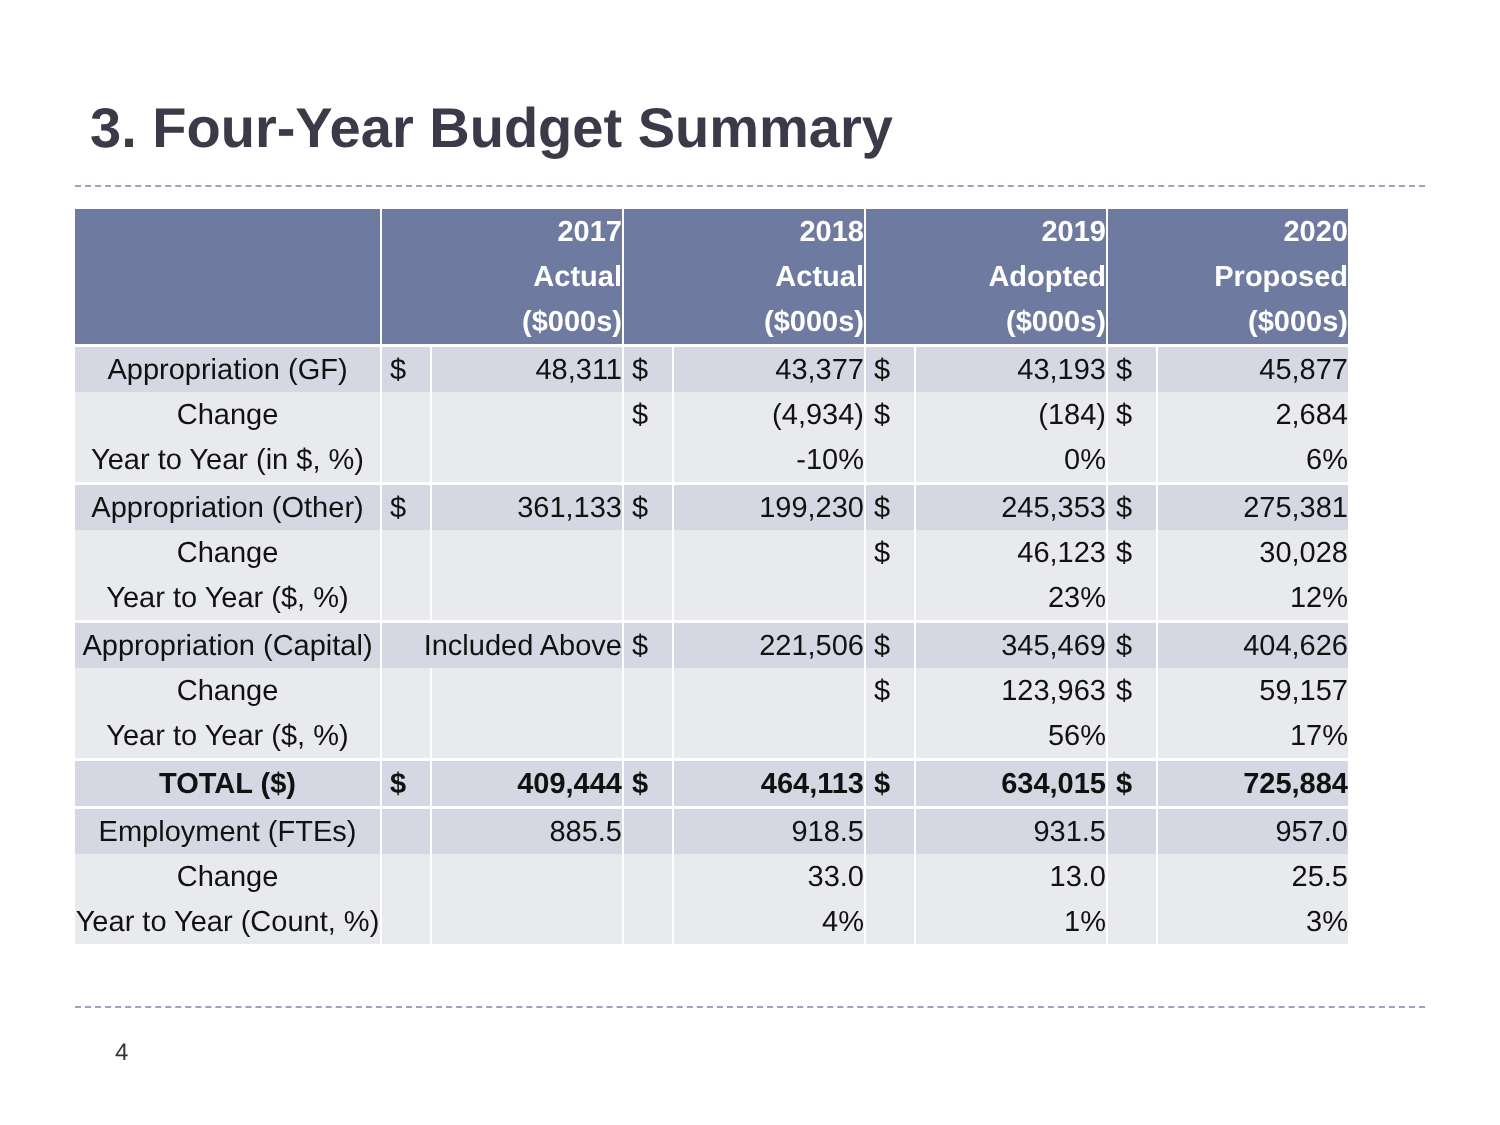3. Four-Year Budget Summary
| | 2017 Actual ($000s) | | 2018 Actual ($000s) | | 2019 Adopted ($000s) | | 2020 Proposed ($000s) | |
| --- | --- | --- | --- | --- | --- | --- | --- | --- |
| Appropriation (GF) | $ | 48,311 | $ | 43,377 | $ | 43,193 | $ | 45,877 |
| Change | | | $ | (4,934) | $ | (184) | $ | 2,684 |
| Year to Year (in $, %) | | | | -10% | | 0% | | 6% |
| Appropriation (Other) | $ | 361,133 | $ | 199,230 | $ | 245,353 | $ | 275,381 |
| Change | | | | | $ | 46,123 | $ | 30,028 |
| Year to Year ($, %) | | | | | | 23% | | 12% |
| Appropriation (Capital) | Included Above | | $ | 221,506 | $ | 345,469 | $ | 404,626 |
| Change | | | | | $ | 123,963 | $ | 59,157 |
| Year to Year ($, %) | | | | | | 56% | | 17% |
| TOTAL ($) | $ | 409,444 | $ | 464,113 | $ | 634,015 | $ | 725,884 |
| Employment (FTEs) | | 885.5 | | 918.5 | | 931.5 | | 957.0 |
| Change | | | | 33.0 | | 13.0 | | 25.5 |
| Year to Year (Count, %) | | | | 4% | | 1% | | 3% |
4